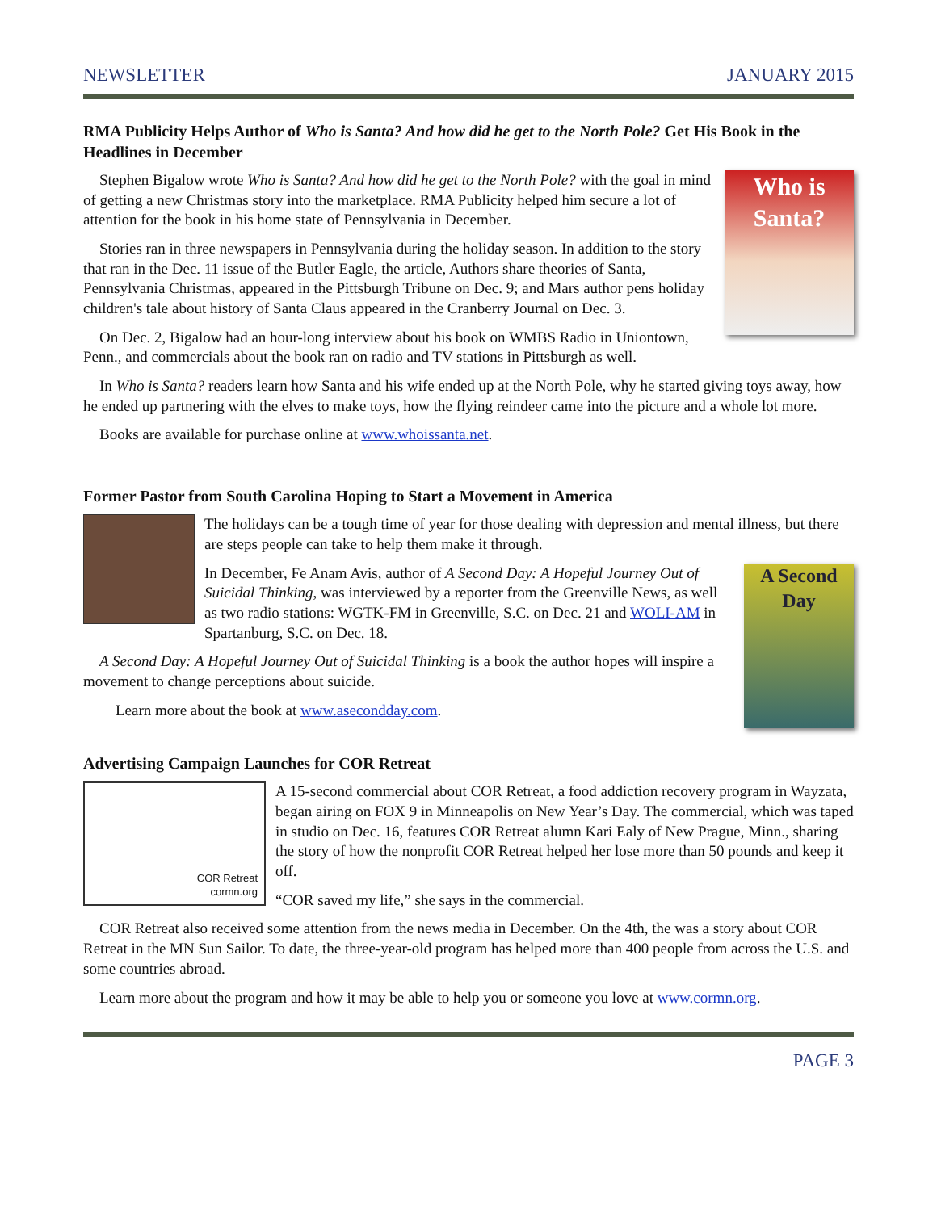NEWSLETTER JANUARY 2015
RMA Publicity Helps Author of Who is Santa? And how did he get to the North Pole? Get His Book in the Headlines in December
Who is Santa?
Stephen Bigalow wrote Who is Santa? And how did he get to the North Pole? with the goal in mind of getting a new Christmas story into the marketplace. RMA Publicity helped him secure a lot of attention for the book in his home state of Pennsylvania in December.
Stories ran in three newspapers in Pennsylvania during the holiday season. In addition to the story that ran in the Dec. 11 issue of the Butler Eagle, the article, Authors share theories of Santa, Pennsylvania Christmas, appeared in the Pittsburgh Tribune on Dec. 9; and Mars author pens holiday children's tale about history of Santa Claus appeared in the Cranberry Journal on Dec. 3.
On Dec. 2, Bigalow had an hour-long interview about his book on WMBS Radio in Uniontown, Penn., and commercials about the book ran on radio and TV stations in Pittsburgh as well.
In Who is Santa? readers learn how Santa and his wife ended up at the North Pole, why he started giving toys away, how he ended up partnering with the elves to make toys, how the flying reindeer came into the picture and a whole lot more.
Books are available for purchase online at www.whoissanta.net.
Former Pastor from South Carolina Hoping to Start a Movement in America
The holidays can be a tough time of year for those dealing with depression and mental illness, but there are steps people can take to help them make it through.
A Second Day
In December, Fe Anam Avis, author of A Second Day: A Hopeful Journey Out of Suicidal Thinking, was interviewed by a reporter from the Greenville News, as well as two radio stations: WGTK-FM in Greenville, S.C. on Dec. 21 and WOLI-AM in Spartanburg, S.C. on Dec. 18.
A Second Day: A Hopeful Journey Out of Suicidal Thinking is a book the author hopes will inspire a movement to change perceptions about suicide.
Learn more about the book at www.asecondday.com.
Advertising Campaign Launches for COR Retreat
COR Retreat
cormn.org
A 15-second commercial about COR Retreat, a food addiction recovery program in Wayzata, began airing on FOX 9 in Minneapolis on New Year’s Day. The commercial, which was taped in studio on Dec. 16, features COR Retreat alumn Kari Ealy of New Prague, Minn., sharing the story of how the nonprofit COR Retreat helped her lose more than 50 pounds and keep it off.
“COR saved my life,” she says in the commercial.
COR Retreat also received some attention from the news media in December. On the 4th, the was a story about COR Retreat in the MN Sun Sailor. To date, the three-year-old program has helped more than 400 people from across the U.S. and some countries abroad.
Learn more about the program and how it may be able to help you or someone you love at www.cormn.org.
PAGE 3